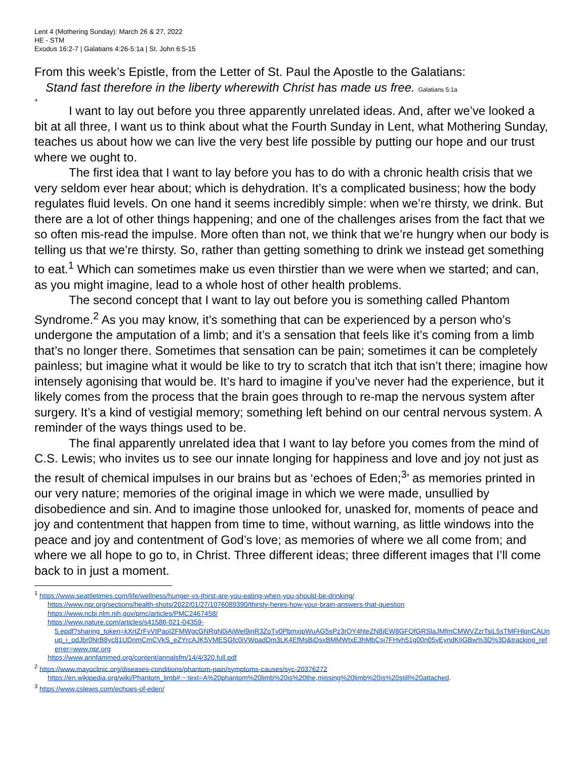Lent 4 (Mothering Sunday): March 26 & 27, 2022
HE - STM
Exodus 16:2-7 | Galatians 4:26-5:1a | St. John 6:5-15
From this week’s Epistle, from the Letter of St. Paul the Apostle to the Galatians:
Stand fast therefore in the liberty wherewith Christ has made us free. Galatians 5:1a
+
I want to lay out before you three apparently unrelated ideas. And, after we’ve looked a bit at all three, I want us to think about what the Fourth Sunday in Lent, what Mothering Sunday, teaches us about how we can live the very best life possible by putting our hope and our trust where we ought to.
The first idea that I want to lay before you has to do with a chronic health crisis that we very seldom ever hear about; which is dehydration. It’s a complicated business; how the body regulates fluid levels. On one hand it seems incredibly simple: when we’re thirsty, we drink. But there are a lot of other things happening; and one of the challenges arises from the fact that we so often mis-read the impulse. More often than not, we think that we’re hungry when our body is telling us that we’re thirsty. So, rather than getting something to drink we instead get something to eat.<sup>1</sup> Which can sometimes make us even thirstier than we were when we started; and can, as you might imagine, lead to a whole host of other health problems.
The second concept that I want to lay out before you is something called Phantom Syndrome.<sup>2</sup> As you may know, it’s something that can be experienced by a person who’s undergone the amputation of a limb; and it’s a sensation that feels like it’s coming from a limb that’s no longer there. Sometimes that sensation can be pain; sometimes it can be completely painless; but imagine what it would be like to try to scratch that itch that isn’t there; imagine how intensely agonising that would be. It’s hard to imagine if you’ve never had the experience, but it likely comes from the process that the brain goes through to re-map the nervous system after surgery. It’s a kind of vestigial memory; something left behind on our central nervous system. A reminder of the ways things used to be.
The final apparently unrelated idea that I want to lay before you comes from the mind of C.S. Lewis; who invites us to see our innate longing for happiness and love and joy not just as the result of chemical impulses in our brains but as ‘echoes of Eden;<sup>3</sup>’ as memories printed in our very nature; memories of the original image in which we were made, unsullied by disobedience and sin. And to imagine those unlooked for, unasked for, moments of peace and joy and contentment that happen from time to time, without warning, as little windows into the peace and joy and contentment of God’s love; as memories of where we all come from; and where we all hope to go to, in Christ. Three different ideas; three different images that I’ll come back to in just a moment.
<sup>1</sup> https://www.seattletimes.com/life/wellness/hunger-vs-thirst-are-you-eating-when-you-should-be-drinking/
https://www.npr.org/sections/health-shots/2022/01/27/1076089390/thirsty-heres-how-your-brain-answers-that-question
https://www.ncbi.nlm.nih.gov/pmc/articles/PMC2467458/
https://www.nature.com/articles/s41586-021-04359-
5.epdf?sharing_token=kXrtZrFvVtPaoI2FMWgcGNRgN0jAjWel9jnR3ZoTv0PbmxjpWuAG5sPz3rOY4hteZN8jEW8GFQfGRSlaJMfmCMWVZzrTsiL5sTMFHlqnCAUnup_j_odJbr0NrB8yc81UDnmCmCVkS_eZYrcAJK5VMESGfc0iVWpadDm3LK4EfMsBiDsxBMMWtxE3hMbCsj7FHvh51g00n05vEyndKIiGBw%3D%3D&tracking_referrer=www.npr.org
https://www.annfammed.org/content/annalsfm/14/4/320.full.pdf
<sup>2</sup> https://www.mayoclinic.org/diseases-conditions/phantom-pain/symptoms-causes/syc-20376272
https://en.wikipedia.org/wiki/Phantom_limb#:~:text=A%20phantom%20limb%20is%20the,missing%20limb%20is%20still%20attached.
<sup>3</sup> https://www.cslewis.com/echoes-of-eden/